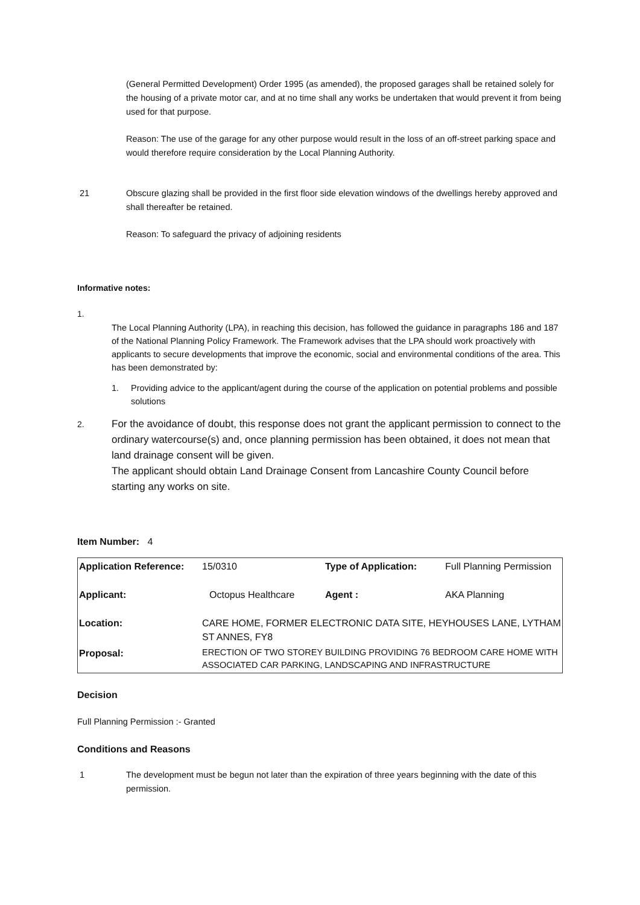(General Permitted Development) Order 1995 (as amended), the proposed garages shall be retained solely for the housing of a private motor car, and at no time shall any works be undertaken that would prevent it from being used for that purpose.
Reason: The use of the garage for any other purpose would result in the loss of an off-street parking space and would therefore require consideration by the Local Planning Authority.
21 Obscure glazing shall be provided in the first floor side elevation windows of the dwellings hereby approved and shall thereafter be retained.
Reason: To safeguard the privacy of adjoining residents
Informative notes:
1.
The Local Planning Authority (LPA), in reaching this decision, has followed the guidance in paragraphs 186 and 187 of the National Planning Policy Framework. The Framework advises that the LPA should work proactively with applicants to secure developments that improve the economic, social and environmental conditions of the area. This has been demonstrated by:
1. Providing advice to the applicant/agent during the course of the application on potential problems and possible solutions
2.
For the avoidance of doubt, this response does not grant the applicant permission to connect to the ordinary watercourse(s) and, once planning permission has been obtained, it does not mean that land drainage consent will be given.
The applicant should obtain Land Drainage Consent from Lancashire County Council before starting any works on site.
Item Number: 4
| Application Reference: | 15/0310 | Type of Application: | Full Planning Permission |
| Applicant: | Octopus Healthcare | Agent : | AKA Planning |
| Location: | CARE HOME, FORMER ELECTRONIC DATA SITE, HEYHOUSES LANE, LYTHAM ST ANNES, FY8 | | |
| Proposal: | ERECTION OF TWO STOREY BUILDING PROVIDING 76 BEDROOM CARE HOME WITH ASSOCIATED CAR PARKING, LANDSCAPING AND INFRASTRUCTURE | | |
Decision
Full Planning Permission :- Granted
Conditions and Reasons
1 The development must be begun not later than the expiration of three years beginning with the date of this permission.